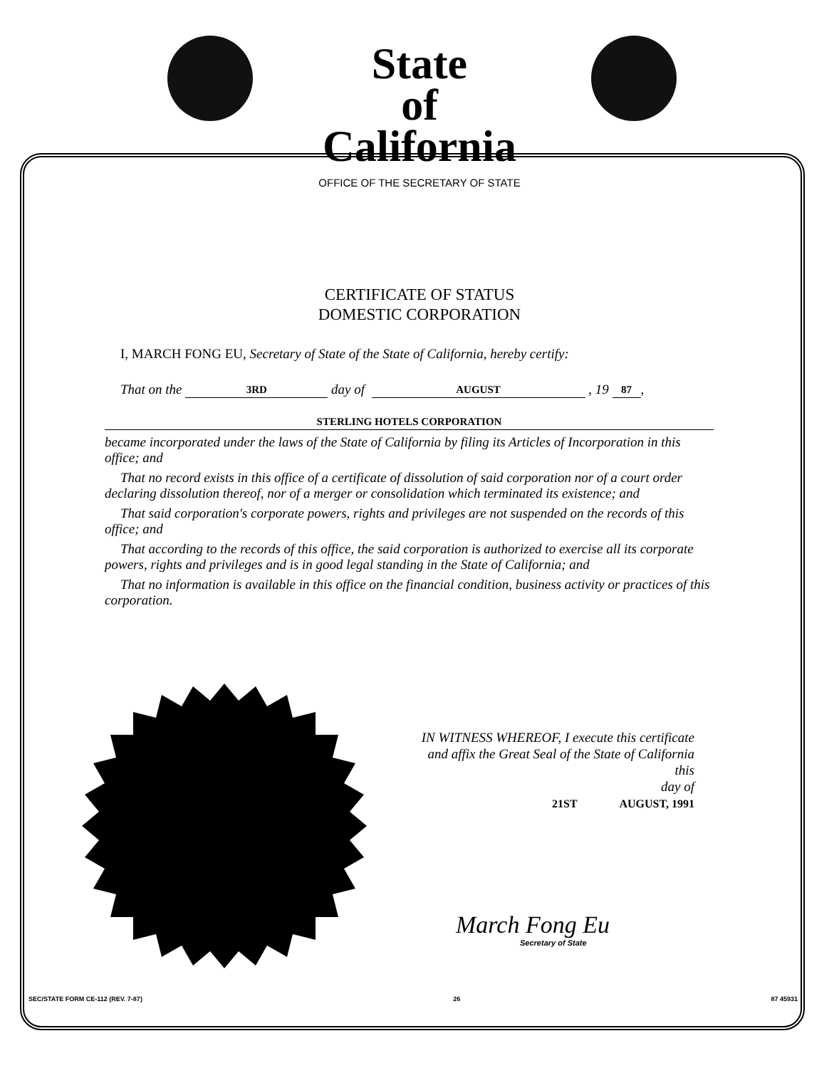State
of
California
OFFICE OF THE SECRETARY OF STATE
CERTIFICATE OF STATUS
DOMESTIC CORPORATION
I, MARCH FONG EU, Secretary of State of the State of California, hereby certify:
That on the 3RD day of AUGUST , 19 87,
STERLING HOTELS CORPORATION
became incorporated under the laws of the State of California by filing its Articles of Incorporation in this office; and
That no record exists in this office of a certificate of dissolution of said corporation nor of a court order declaring dissolution thereof, nor of a merger or consolidation which terminated its existence; and
That said corporation's corporate powers, rights and privileges are not suspended on the records of this office; and
That according to the records of this office, the said corporation is authorized to exercise all its corporate powers, rights and privileges and is in good legal standing in the State of California; and
That no information is available in this office on the financial condition, business activity or practices of this corporation.
IN WITNESS WHEREOF, I execute this certificate and affix the Great Seal of the State of California this
day of
21ST AUGUST, 1991
March Fong Eu
Secretary of State
SEC/STATE FORM CE-112 (REV. 7-87) 26 87 45931